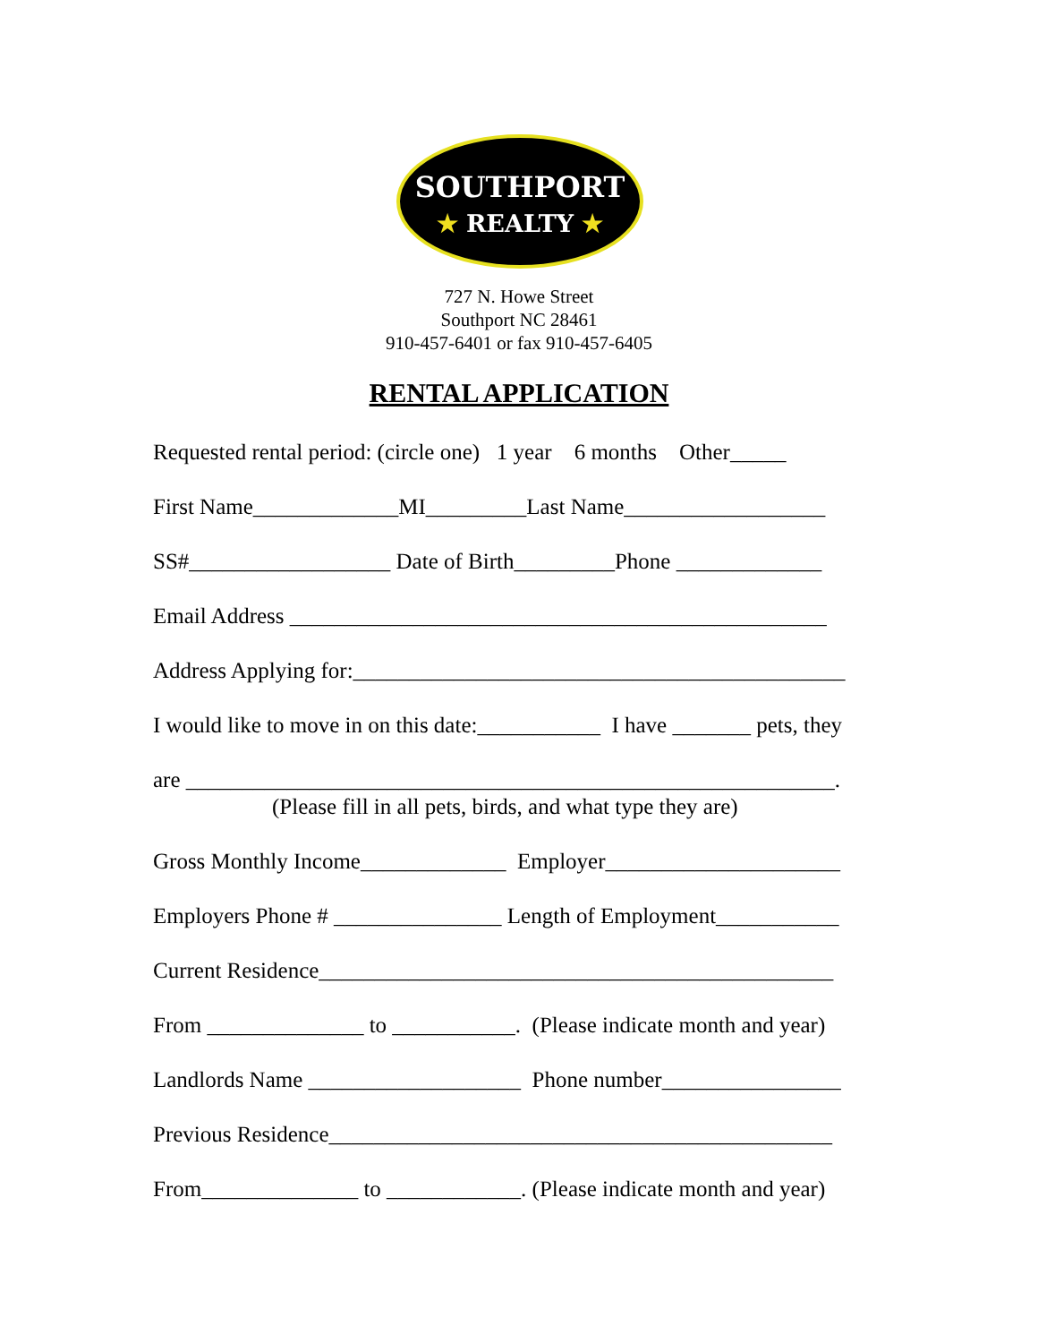SOUTHPORT
★ REALTY ★
727 N. Howe Street
Southport NC 28461
910-457-6401 or fax 910-457-6405
RENTAL APPLICATION
Requested rental period: (circle one) 1 year 6 months Other_____
First Name_____________MI_________Last Name__________________
SS#__________________ Date of Birth_________Phone _____________
Email Address ________________________________________________
Address Applying for:____________________________________________
I would like to move in on this date:___________ I have _______ pets, they
are __________________________________________________________.
(Please fill in all pets, birds, and what type they are)
Gross Monthly Income_____________ Employer_____________________
Employers Phone # _______________ Length of Employment___________
Current Residence______________________________________________
From ______________ to ___________. (Please indicate month and year)
Landlords Name ___________________ Phone number________________
Previous Residence_____________________________________________
From______________ to ____________. (Please indicate month and year)